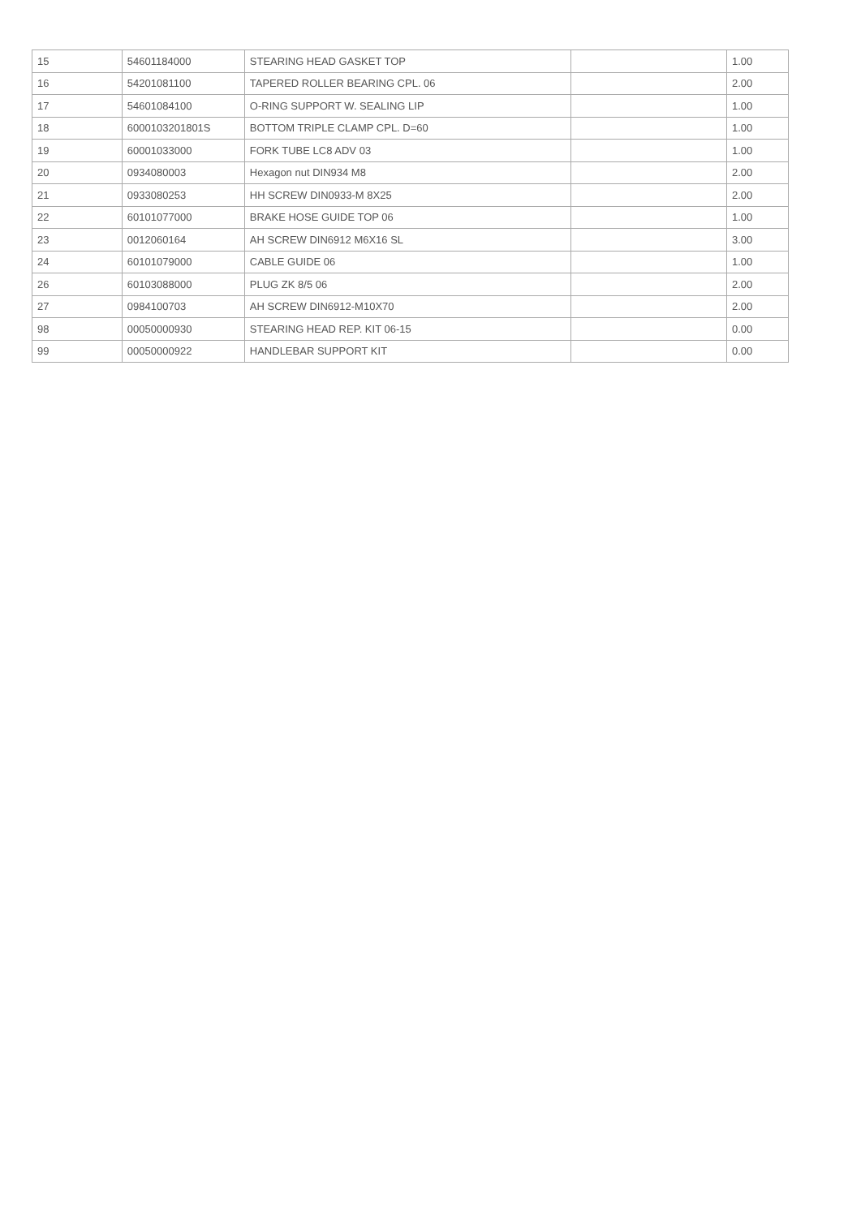| 15 | 54601184000 | STEARING HEAD GASKET TOP | | 1.00 |
| 16 | 54201081100 | TAPERED ROLLER BEARING CPL. 06 | | 2.00 |
| 17 | 54601084100 | O-RING SUPPORT W. SEALING LIP | | 1.00 |
| 18 | 6000103201801S | BOTTOM TRIPLE CLAMP CPL. D=60 | | 1.00 |
| 19 | 60001033000 | FORK TUBE LC8 ADV 03 | | 1.00 |
| 20 | 0934080003 | Hexagon nut DIN934 M8 | | 2.00 |
| 21 | 0933080253 | HH SCREW DIN0933-M 8X25 | | 2.00 |
| 22 | 60101077000 | BRAKE HOSE GUIDE TOP 06 | | 1.00 |
| 23 | 0012060164 | AH SCREW DIN6912 M6X16 SL | | 3.00 |
| 24 | 60101079000 | CABLE GUIDE 06 | | 1.00 |
| 26 | 60103088000 | PLUG ZK 8/5 06 | | 2.00 |
| 27 | 0984100703 | AH SCREW DIN6912-M10X70 | | 2.00 |
| 98 | 00050000930 | STEARING HEAD REP. KIT 06-15 | | 0.00 |
| 99 | 00050000922 | HANDLEBAR SUPPORT KIT | | 0.00 |